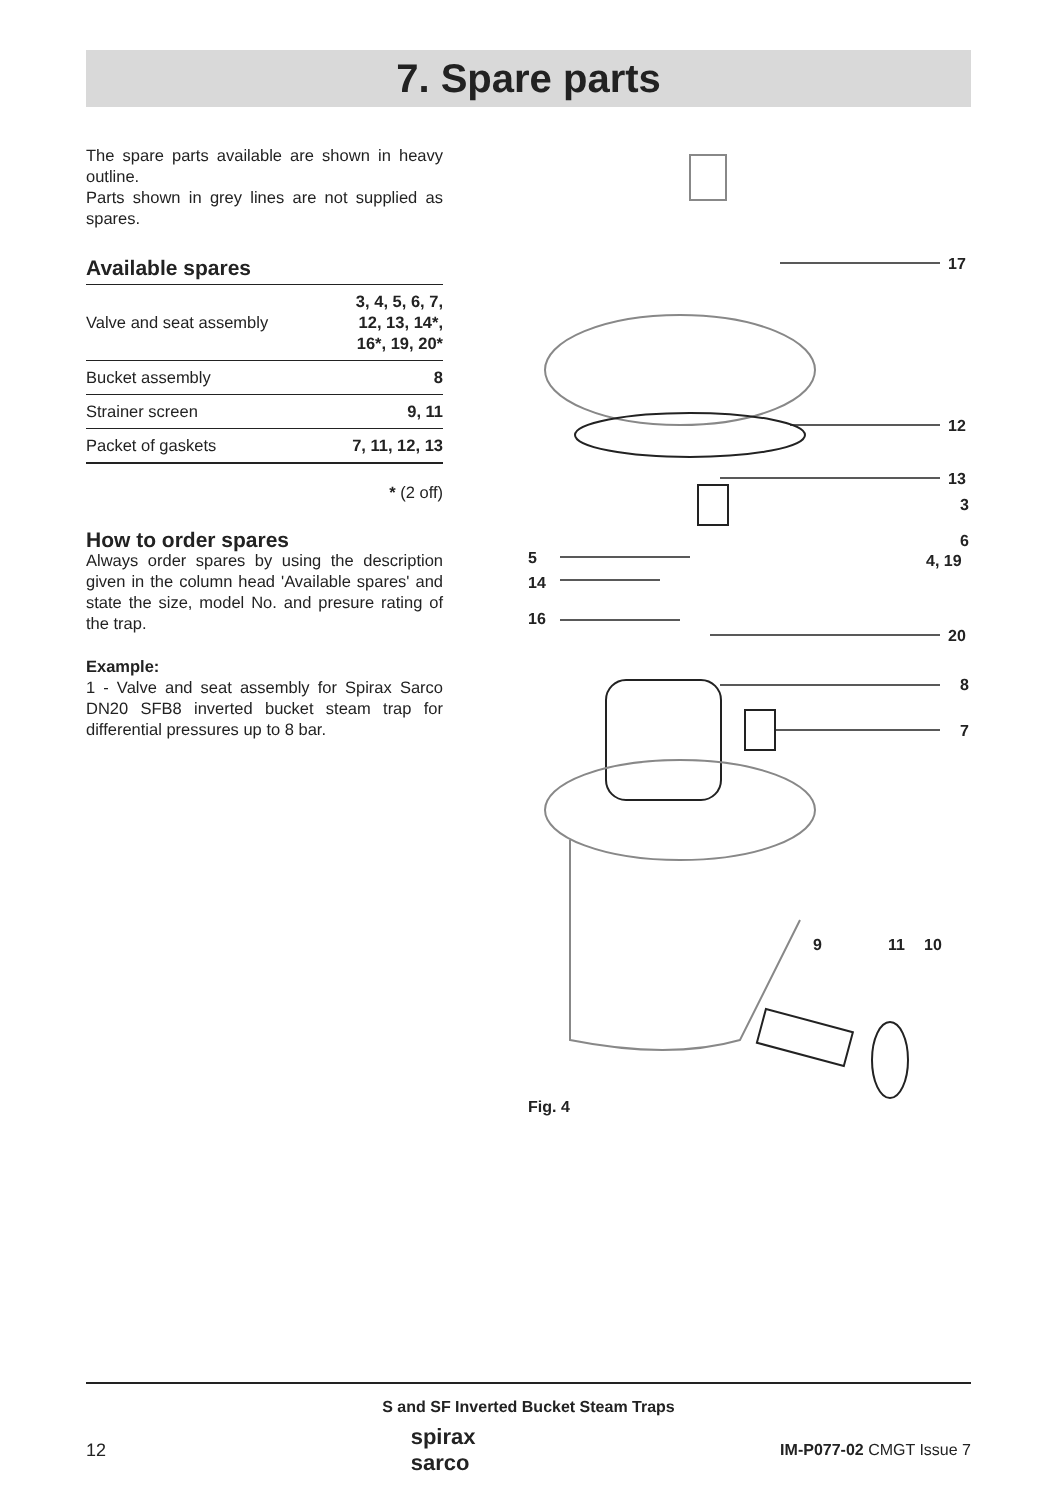7. Spare parts
The spare parts available are shown in heavy outline.
Parts shown in grey lines are not supplied as spares.
Available spares
| Valve and seat assembly | 3, 4, 5, 6, 7, 12, 13, 14*, 16*, 19, 20* |
| Bucket assembly | 8 |
| Strainer screen | 9, 11 |
| Packet of gaskets | 7, 11, 12, 13 |
* (2 off)
How to order spares
Always order spares by using the description given in the column head 'Available spares' and state the size, model No. and presure rating of the trap.
Example:
1 - Valve and seat assembly for Spirax Sarco DN20 SFB8 inverted bucket steam trap for differential pressures up to 8 bar.
17
12
13
3
6
5 4, 19
14
16
20
8
7
9 11 10
Fig. 4
S and SF Inverted Bucket Steam Traps
12 spirax
sarco IM-P077-02 CMGT Issue 7